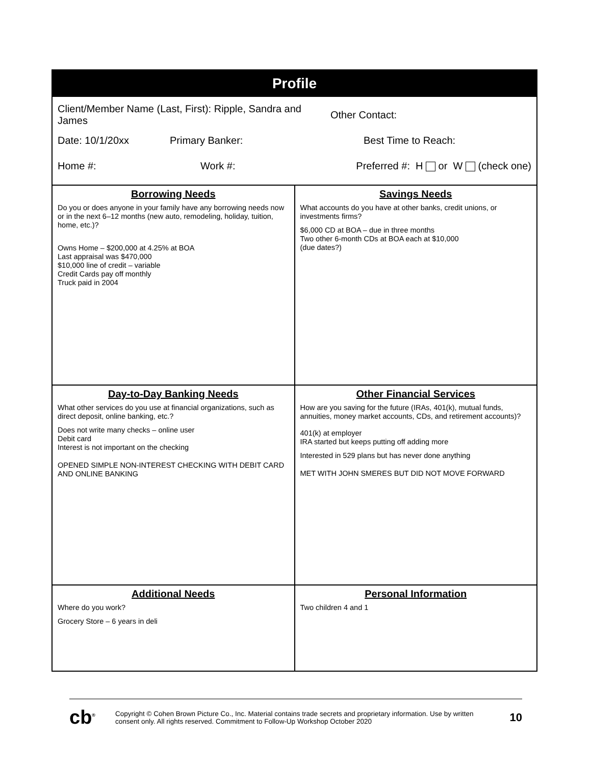Profile
Client/Member Name (Last, First): Ripple, Sandra and James Other Contact:
Date: 10/1/20xx Primary Banker: Best Time to Reach:
Home #: Work #: Preferred #: H or W (check one)
| Borrowing Needs Do you or does anyone in your family have any borrowing needs now or in the next 6–12 months (new auto, remodeling, holiday, tuition, home, etc.)? Owns Home – $200,000 at 4.25% at BOA Last appraisal was $470,000 $10,000 line of credit – variable Credit Cards pay off monthly Truck paid in 2004 | Savings Needs What accounts do you have at other banks, credit unions, or investments firms? $6,000 CD at BOA – due in three months Two other 6-month CDs at BOA each at $10,000 (due dates?) |
| Day-to-Day Banking Needs What other services do you use at financial organizations, such as direct deposit, online banking, etc.? Does not write many checks – online user Debit card Interest is not important on the checking OPENED SIMPLE NON-INTEREST CHECKING WITH DEBIT CARD AND ONLINE BANKING | Other Financial Services How are you saving for the future (IRAs, 401(k), mutual funds, annuities, money market accounts, CDs, and retirement accounts)? 401(k) at employer IRA started but keeps putting off adding more Interested in 529 plans but has never done anything MET WITH JOHN SMERES BUT DID NOT MOVE FORWARD |
| Additional Needs Where do you work? Grocery Store – 6 years in deli | Personal Information Two children 4 and 1 |
cb<sup>®</sup> Copyright © Cohen Brown Picture Co., Inc. Material contains trade secrets and proprietary information. Use by written consent only. All rights reserved. Commitment to Follow-Up Workshop October 2020 10